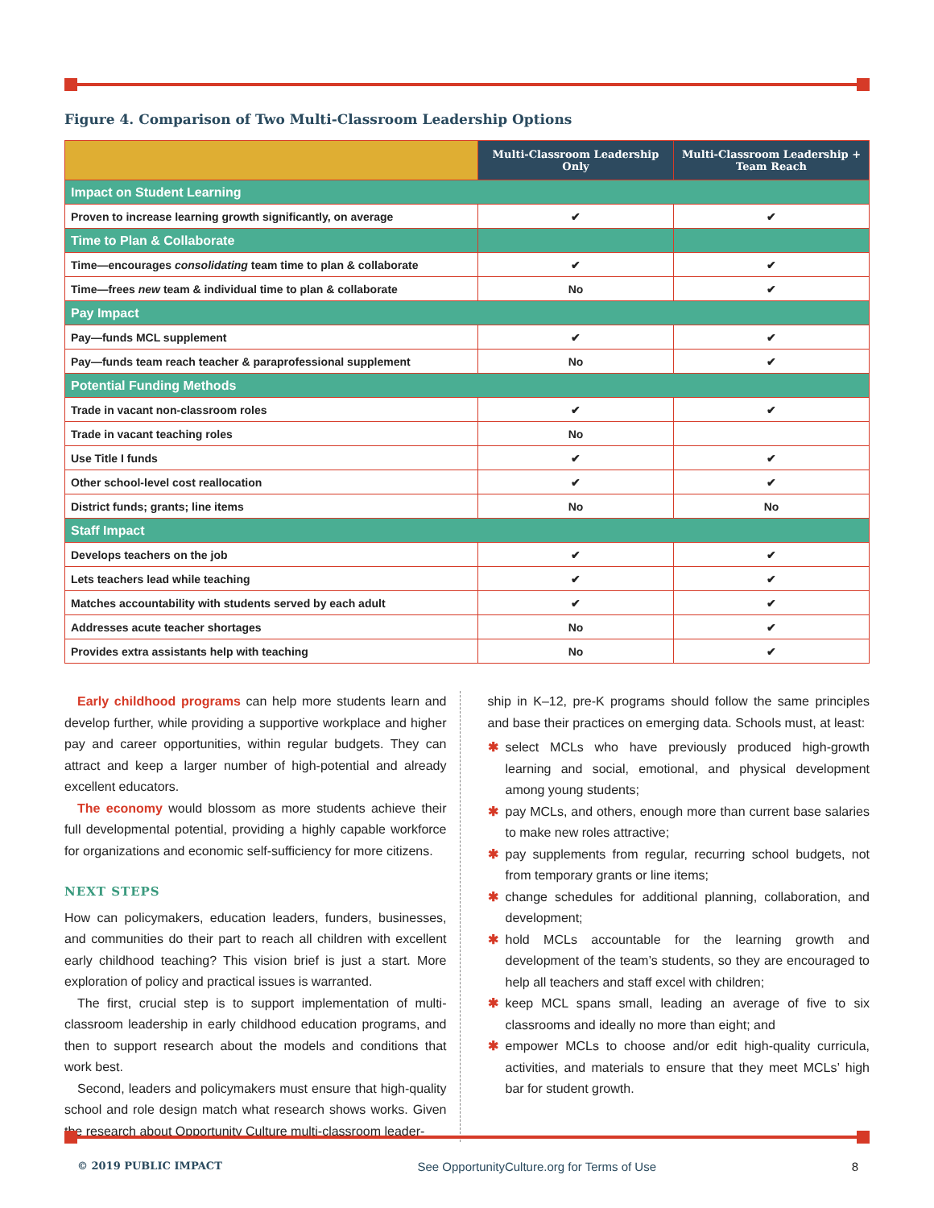Figure 4. Comparison of Two Multi-Classroom Leadership Options
| | Multi-Classroom Leadership Only | Multi-Classroom Leadership + Team Reach |
| --- | --- | --- |
| Impact on Student Learning | | |
| Proven to increase learning growth significantly, on average | ✔ | ✔ |
| Time to Plan & Collaborate | | |
| Time—encourages consolidating team time to plan & collaborate | ✔ | ✔ |
| Time—frees new team & individual time to plan & collaborate | No | ✔ |
| Pay Impact | | |
| Pay—funds MCL supplement | ✔ | ✔ |
| Pay—funds team reach teacher & paraprofessional supplement | No | ✔ |
| Potential Funding Methods | | |
| Trade in vacant non-classroom roles | ✔ | ✔ |
| Trade in vacant teaching roles | No | |
| Use Title I funds | ✔ | ✔ |
| Other school-level cost reallocation | ✔ | ✔ |
| District funds; grants; line items | No | No |
| Staff Impact | | |
| Develops teachers on the job | ✔ | ✔ |
| Lets teachers lead while teaching | ✔ | ✔ |
| Matches accountability with students served by each adult | ✔ | ✔ |
| Addresses acute teacher shortages | No | ✔ |
| Provides extra assistants help with teaching | No | ✔ |
Early childhood programs can help more students learn and develop further, while providing a supportive workplace and higher pay and career opportunities, within regular budgets. They can attract and keep a larger number of high-potential and already excellent educators.
The economy would blossom as more students achieve their full developmental potential, providing a highly capable workforce for organizations and economic self-sufficiency for more citizens.
NEXT STEPS
How can policymakers, education leaders, funders, businesses, and communities do their part to reach all children with excellent early childhood teaching? This vision brief is just a start. More exploration of policy and practical issues is warranted.
The first, crucial step is to support implementation of multi-classroom leadership in early childhood education programs, and then to support research about the models and conditions that work best.
Second, leaders and policymakers must ensure that high-quality school and role design match what research shows works. Given the research about Opportunity Culture multi-classroom leader-
ship in K–12, pre-K programs should follow the same principles and base their practices on emerging data. Schools must, at least:
✱ select MCLs who have previously produced high-growth learning and social, emotional, and physical development among young students;
✱ pay MCLs, and others, enough more than current base salaries to make new roles attractive;
✱ pay supplements from regular, recurring school budgets, not from temporary grants or line items;
✱ change schedules for additional planning, collaboration, and development;
✱ hold MCLs accountable for the learning growth and development of the team’s students, so they are encouraged to help all teachers and staff excel with children;
✱ keep MCL spans small, leading an average of five to six classrooms and ideally no more than eight; and
✱ empower MCLs to choose and/or edit high-quality curricula, activities, and materials to ensure that they meet MCLs’ high bar for student growth.
© 2019 PUBLIC IMPACT See OpportunityCulture.org for Terms of Use 8